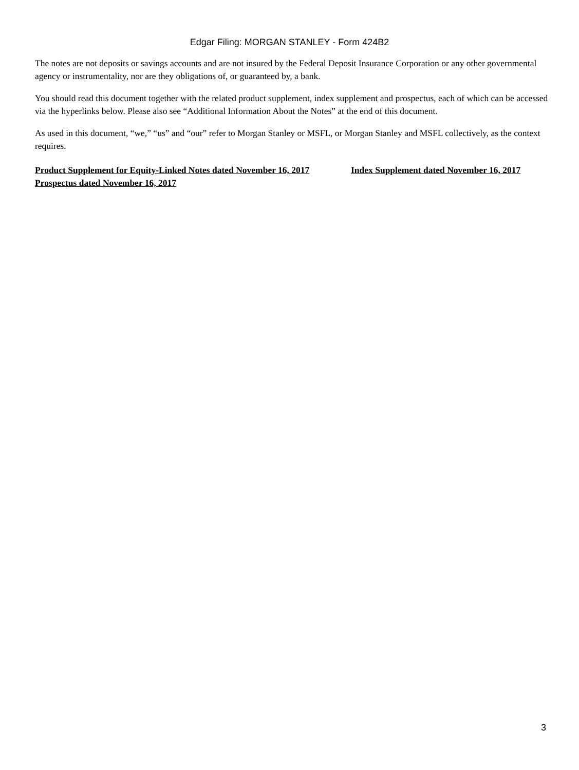Edgar Filing: MORGAN STANLEY - Form 424B2
The notes are not deposits or savings accounts and are not insured by the Federal Deposit Insurance Corporation or any other governmental agency or instrumentality, nor are they obligations of, or guaranteed by, a bank.
You should read this document together with the related product supplement, index supplement and prospectus, each of which can be accessed via the hyperlinks below. Please also see “Additional Information About the Notes” at the end of this document.
As used in this document, “we,” “us” and “our” refer to Morgan Stanley or MSFL, or Morgan Stanley and MSFL collectively, as the context requires.
Product Supplement for Equity-Linked Notes dated November 16, 2017
Prospectus dated November 16, 2017
Index Supplement dated November 16, 2017
3